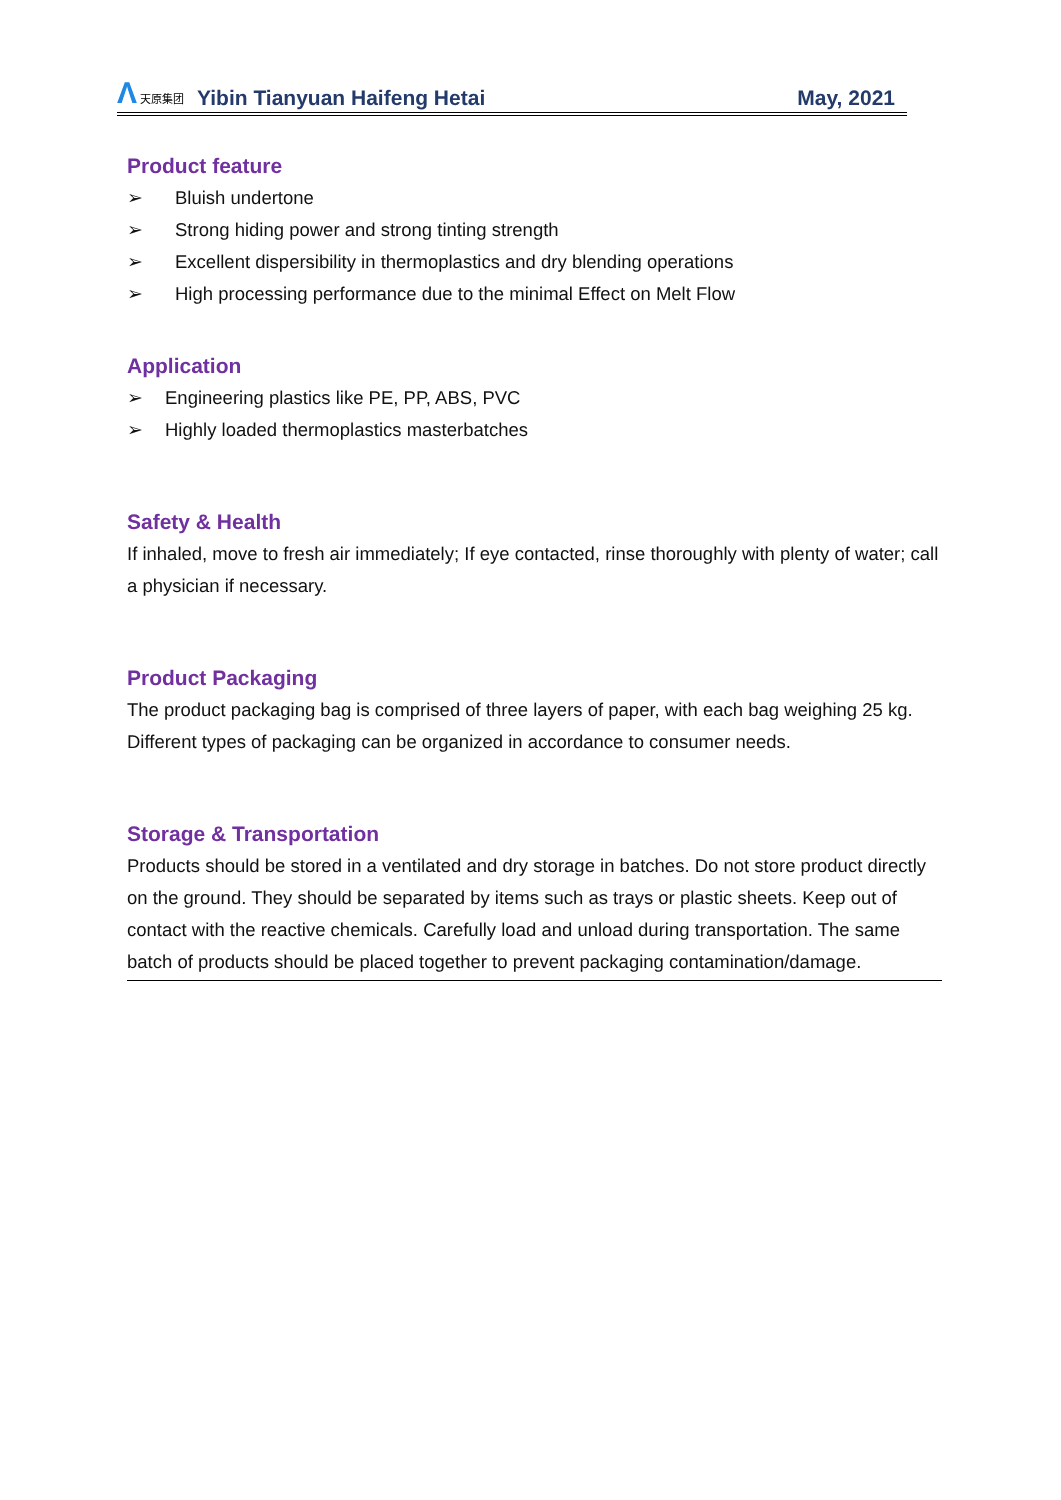Λ 天原集团
Yibin Tianyuan Haifeng Hetai
May, 2021
Product feature
➢ Bluish undertone
➢ Strong hiding power and strong tinting strength
➢ Excellent dispersibility in thermoplastics and dry blending operations
➢ High processing performance due to the minimal Effect on Melt Flow
Application
➢ Engineering plastics like PE, PP, ABS, PVC
➢ Highly loaded thermoplastics masterbatches
Safety & Health
If inhaled, move to fresh air immediately; If eye contacted, rinse thoroughly with plenty of water; call a physician if necessary.
Product Packaging
The product packaging bag is comprised of three layers of paper, with each bag weighing 25 kg. Different types of packaging can be organized in accordance to consumer needs.
Storage & Transportation
Products should be stored in a ventilated and dry storage in batches. Do not store product directly on the ground. They should be separated by items such as trays or plastic sheets. Keep out of contact with the reactive chemicals. Carefully load and unload during transportation. The same batch of products should be placed together to prevent packaging contamination/damage.